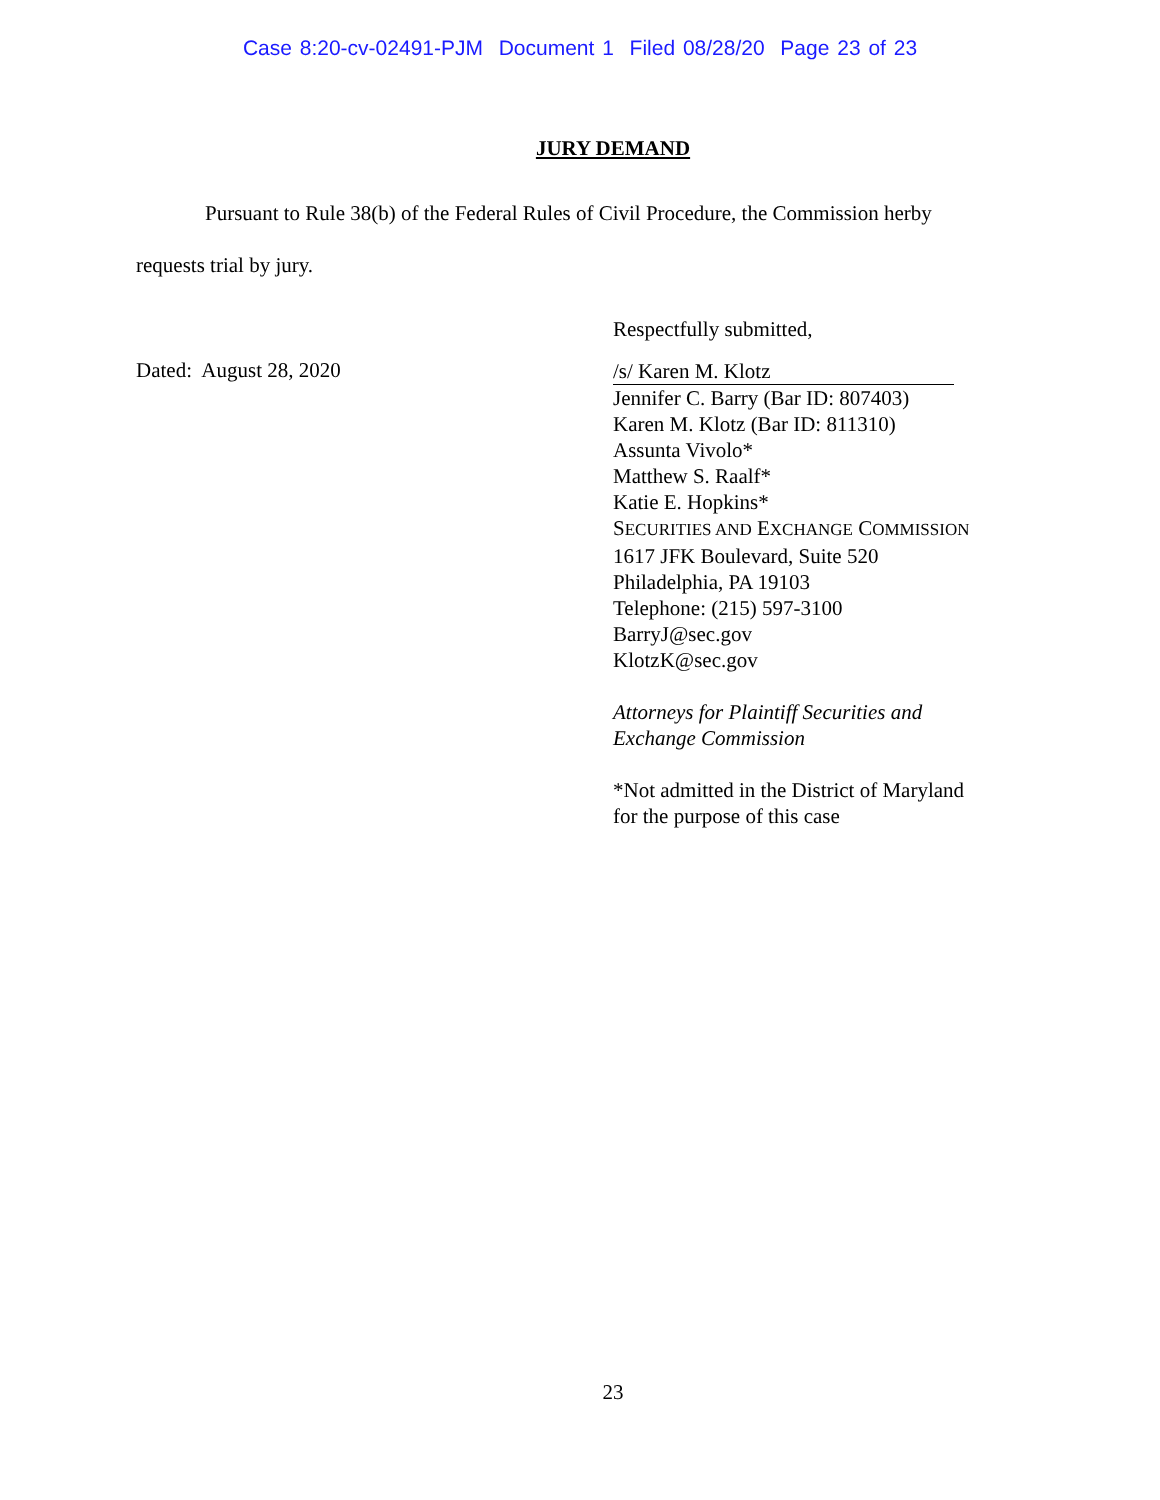Case 8:20-cv-02491-PJM Document 1 Filed 08/28/20 Page 23 of 23
JURY DEMAND
Pursuant to Rule 38(b) of the Federal Rules of Civil Procedure, the Commission herby requests trial by jury.
Respectfully submitted,
Dated: August 28, 2020
/s/ Karen M. Klotz
Jennifer C. Barry (Bar ID: 807403)
Karen M. Klotz (Bar ID: 811310)
Assunta Vivolo*
Matthew S. Raalf*
Katie E. Hopkins*
SECURITIES AND EXCHANGE COMMISSION
1617 JFK Boulevard, Suite 520
Philadelphia, PA 19103
Telephone: (215) 597-3100
BarryJ@sec.gov
KlotzK@sec.gov
Attorneys for Plaintiff Securities and
Exchange Commission
*Not admitted in the District of Maryland
for the purpose of this case
23